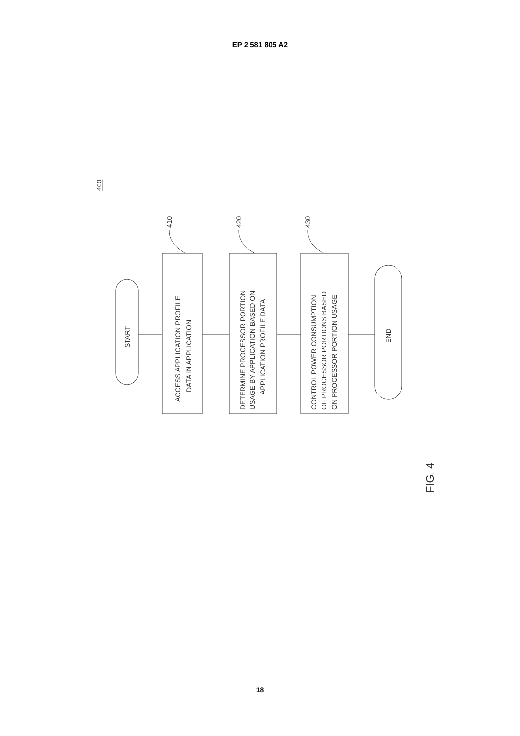EP 2 581 805 A2
400
START
ACCESS APPLICATION PROFILE
DATA IN APPLICATION
DETERMINE PROCESSOR PORTION
USAGE BY APPLICATION BASED ON
APPLICATION PROFILE DATA
CONTROL POWER CONSUMPTION
OF PROCESSOR PORTIONS BASED
ON PROCESSOR PORTION USAGE
END
410
420
430
FIG. 4
18